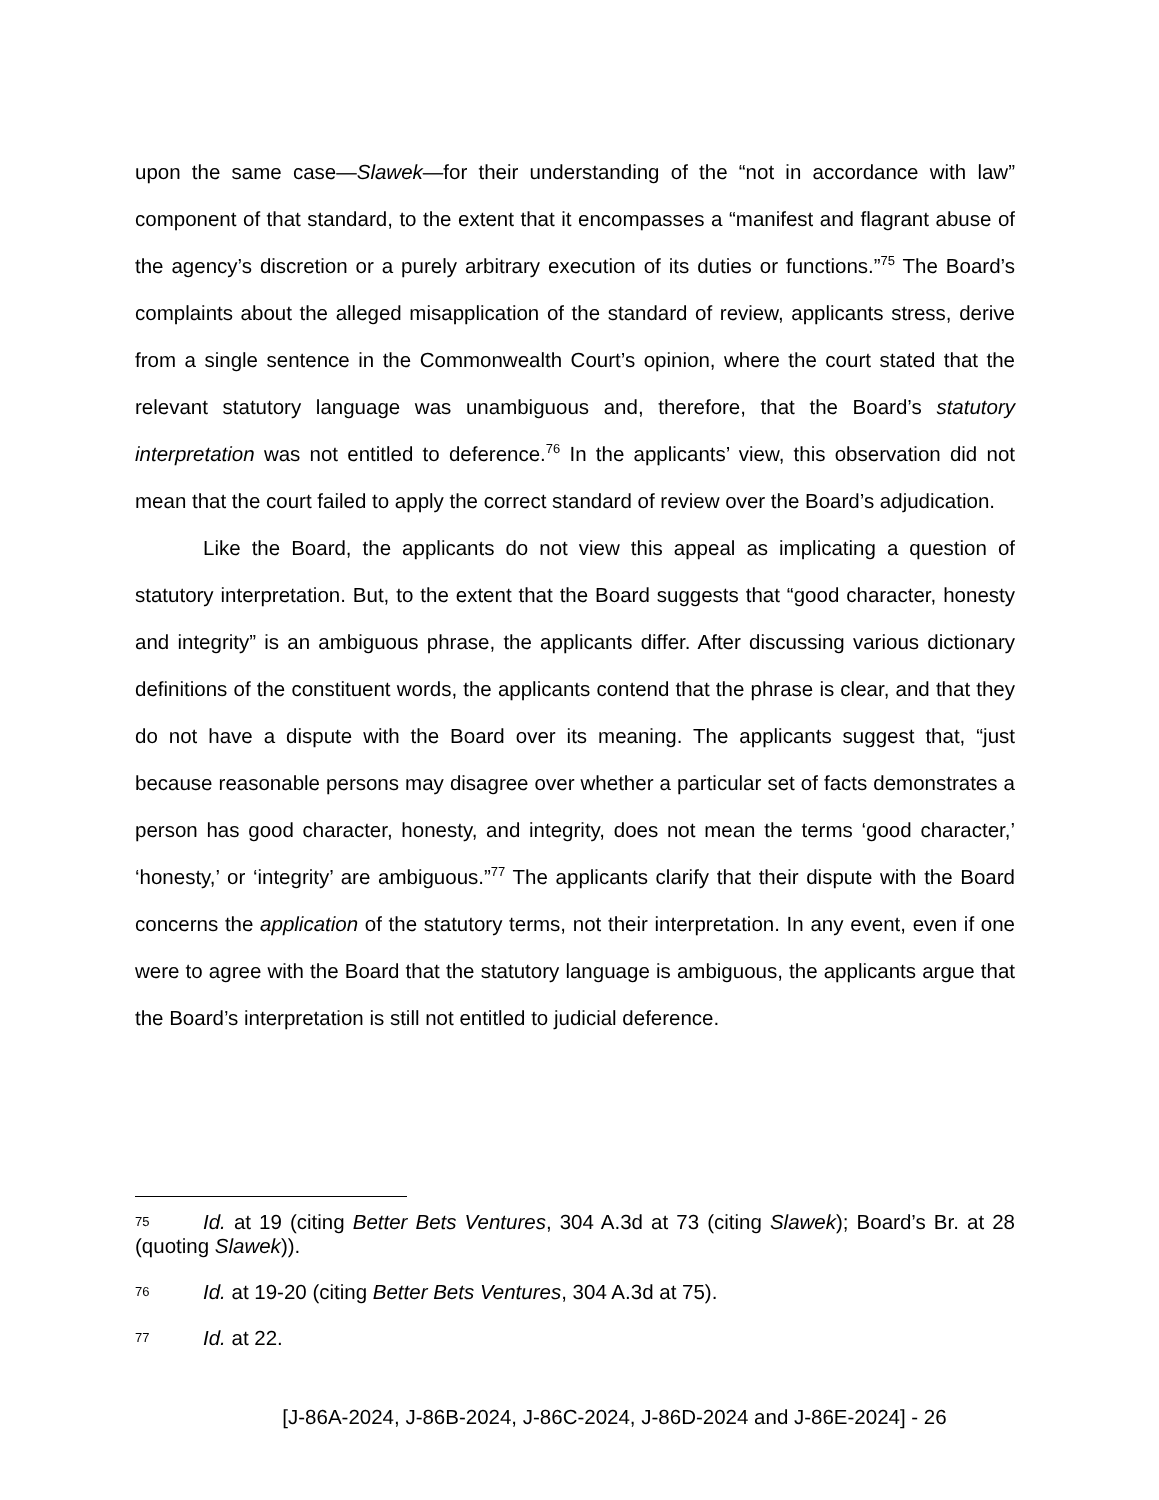upon the same case—Slawek—for their understanding of the “not in accordance with law” component of that standard, to the extent that it encompasses a “manifest and flagrant abuse of the agency’s discretion or a purely arbitrary execution of its duties or functions.”<sup>75</sup> The Board’s complaints about the alleged misapplication of the standard of review, applicants stress, derive from a single sentence in the Commonwealth Court’s opinion, where the court stated that the relevant statutory language was unambiguous and, therefore, that the Board’s statutory interpretation was not entitled to deference.<sup>76</sup> In the applicants’ view, this observation did not mean that the court failed to apply the correct standard of review over the Board’s adjudication.
Like the Board, the applicants do not view this appeal as implicating a question of statutory interpretation. But, to the extent that the Board suggests that “good character, honesty and integrity” is an ambiguous phrase, the applicants differ. After discussing various dictionary definitions of the constituent words, the applicants contend that the phrase is clear, and that they do not have a dispute with the Board over its meaning. The applicants suggest that, “just because reasonable persons may disagree over whether a particular set of facts demonstrates a person has good character, honesty, and integrity, does not mean the terms ‘good character,’ ‘honesty,’ or ‘integrity’ are ambiguous.”<sup>77</sup> The applicants clarify that their dispute with the Board concerns the application of the statutory terms, not their interpretation. In any event, even if one were to agree with the Board that the statutory language is ambiguous, the applicants argue that the Board’s interpretation is still not entitled to judicial deference.
75 Id. at 19 (citing Better Bets Ventures, 304 A.3d at 73 (citing Slawek); Board’s Br. at 28 (quoting Slawek)).
76 Id. at 19-20 (citing Better Bets Ventures, 304 A.3d at 75).
77 Id. at 22.
[J-86A-2024, J-86B-2024, J-86C-2024, J-86D-2024 and J-86E-2024] - 26